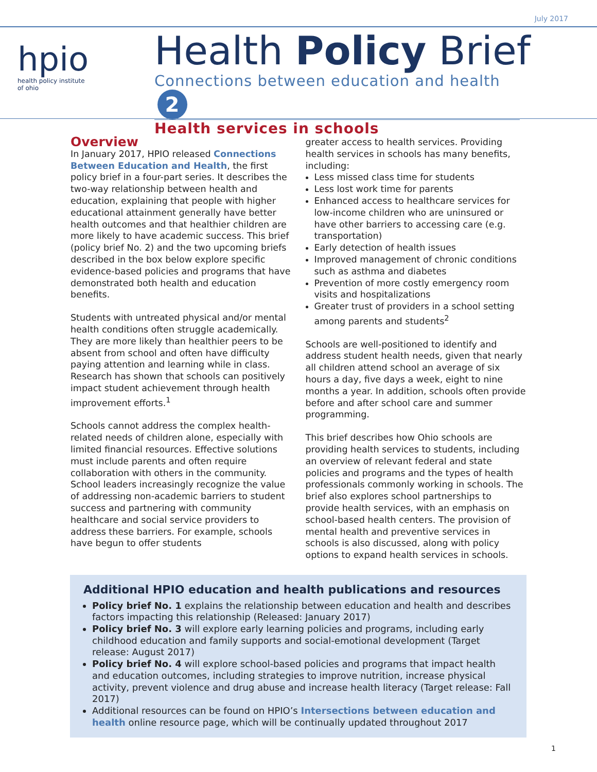July 2017
hpio
health policy institute
of ohio
Health Policy Brief
Connections between education and health 2
Health services in schools
Overview
In January 2017, HPIO released Connections Between Education and Health, the first policy brief in a four-part series. It describes the two-way relationship between health and education, explaining that people with higher educational attainment generally have better health outcomes and that healthier children are more likely to have academic success. This brief (policy brief No. 2) and the two upcoming briefs described in the box below explore specific evidence-based policies and programs that have demonstrated both health and education benefits.
Students with untreated physical and/or mental health conditions often struggle academically. They are more likely than healthier peers to be absent from school and often have difficulty paying attention and learning while in class. Research has shown that schools can positively impact student achievement through health improvement efforts.<sup>1</sup>
Schools cannot address the complex health-related needs of children alone, especially with limited financial resources. Effective solutions must include parents and often require collaboration with others in the community. School leaders increasingly recognize the value of addressing non-academic barriers to student success and partnering with community healthcare and social service providers to address these barriers. For example, schools have begun to offer students
greater access to health services. Providing health services in schools has many benefits, including:
Less missed class time for students
Less lost work time for parents
Enhanced access to healthcare services for low-income children who are uninsured or have other barriers to accessing care (e.g. transportation)
Early detection of health issues
Improved management of chronic conditions such as asthma and diabetes
Prevention of more costly emergency room visits and hospitalizations
Greater trust of providers in a school setting among parents and students<sup>2</sup>
Schools are well-positioned to identify and address student health needs, given that nearly all children attend school an average of six hours a day, five days a week, eight to nine months a year. In addition, schools often provide before and after school care and summer programming.
This brief describes how Ohio schools are providing health services to students, including an overview of relevant federal and state policies and programs and the types of health professionals commonly working in schools. The brief also explores school partnerships to provide health services, with an emphasis on school-based health centers. The provision of mental health and preventive services in schools is also discussed, along with policy options to expand health services in schools.
Additional HPIO education and health publications and resources
Policy brief No. 1 explains the relationship between education and health and describes factors impacting this relationship (Released: January 2017)
Policy brief No. 3 will explore early learning policies and programs, including early childhood education and family supports and social-emotional development (Target release: August 2017)
Policy brief No. 4 will explore school-based policies and programs that impact health and education outcomes, including strategies to improve nutrition, increase physical activity, prevent violence and drug abuse and increase health literacy (Target release: Fall 2017)
Additional resources can be found on HPIO’s Intersections between education and health online resource page, which will be continually updated throughout 2017
1